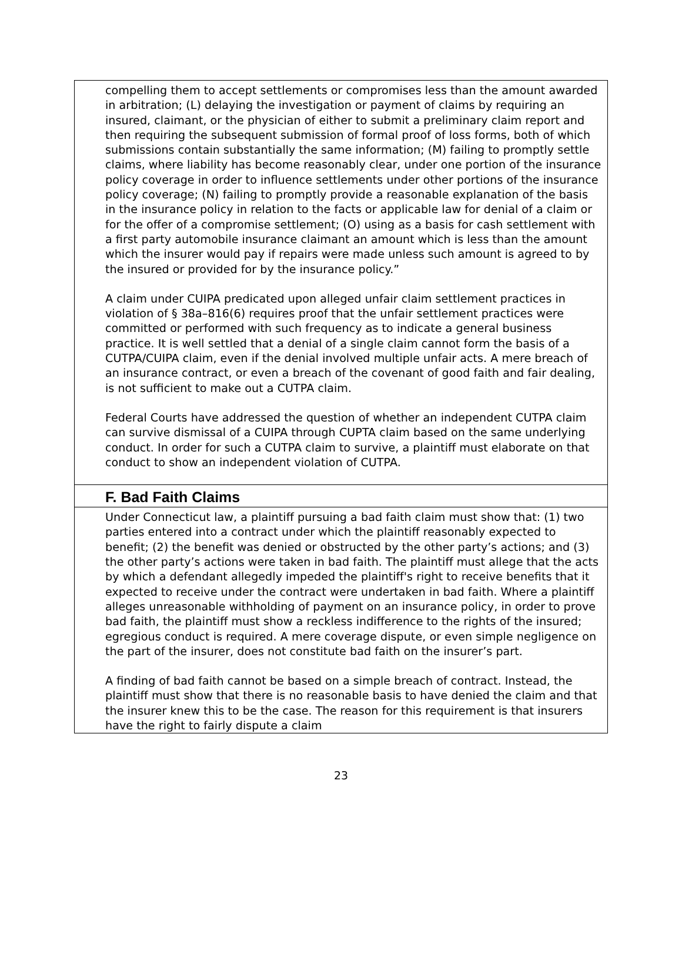compelling them to accept settlements or compromises less than the amount awarded in arbitration; (L) delaying the investigation or payment of claims by requiring an insured, claimant, or the physician of either to submit a preliminary claim report and then requiring the subsequent submission of formal proof of loss forms, both of which submissions contain substantially the same information; (M) failing to promptly settle claims, where liability has become reasonably clear, under one portion of the insurance policy coverage in order to influence settlements under other portions of the insurance policy coverage; (N) failing to promptly provide a reasonable explanation of the basis in the insurance policy in relation to the facts or applicable law for denial of a claim or for the offer of a compromise settlement; (O) using as a basis for cash settlement with a first party automobile insurance claimant an amount which is less than the amount which the insurer would pay if repairs were made unless such amount is agreed to by the insured or provided for by the insurance policy.”
A claim under CUIPA predicated upon alleged unfair claim settlement practices in violation of § 38a–816(6) requires proof that the unfair settlement practices were committed or performed with such frequency as to indicate a general business practice. It is well settled that a denial of a single claim cannot form the basis of a CUTPA/CUIPA claim, even if the denial involved multiple unfair acts. A mere breach of an insurance contract, or even a breach of the covenant of good faith and fair dealing, is not sufficient to make out a CUTPA claim.
Federal Courts have addressed the question of whether an independent CUTPA claim can survive dismissal of a CUIPA through CUPTA claim based on the same underlying conduct. In order for such a CUTPA claim to survive, a plaintiff must elaborate on that conduct to show an independent violation of CUTPA.
F. Bad Faith Claims
Under Connecticut law, a plaintiff pursuing a bad faith claim must show that: (1) two parties entered into a contract under which the plaintiff reasonably expected to benefit; (2) the benefit was denied or obstructed by the other party’s actions; and (3) the other party’s actions were taken in bad faith. The plaintiff must allege that the acts by which a defendant allegedly impeded the plaintiff's right to receive benefits that it expected to receive under the contract were undertaken in bad faith. Where a plaintiff alleges unreasonable withholding of payment on an insurance policy, in order to prove bad faith, the plaintiff must show a reckless indifference to the rights of the insured; egregious conduct is required. A mere coverage dispute, or even simple negligence on the part of the insurer, does not constitute bad faith on the insurer’s part.
A finding of bad faith cannot be based on a simple breach of contract. Instead, the plaintiff must show that there is no reasonable basis to have denied the claim and that the insurer knew this to be the case. The reason for this requirement is that insurers have the right to fairly dispute a claim
23